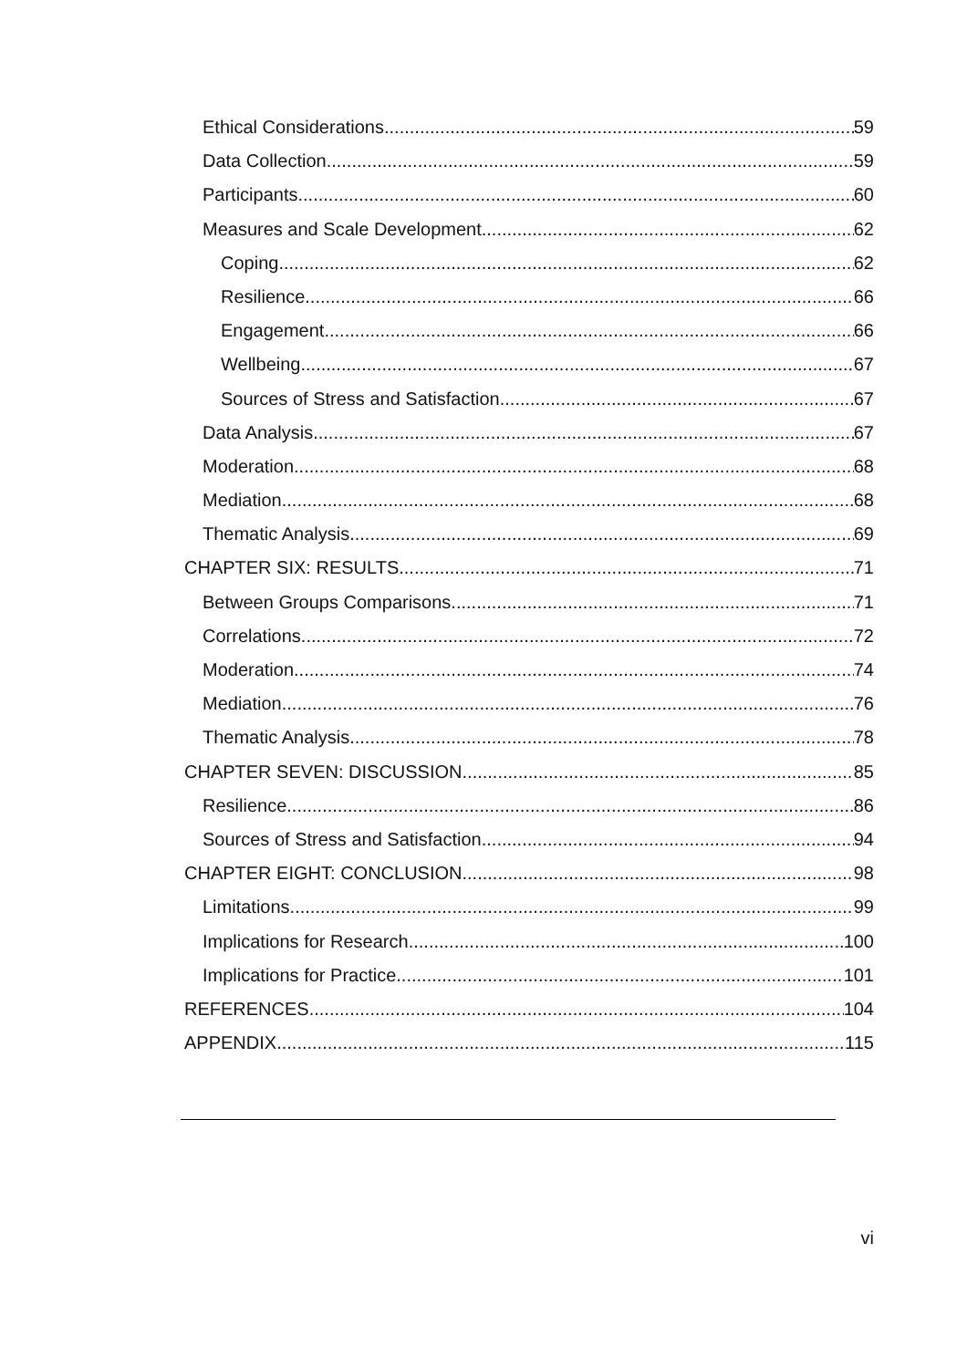Ethical Considerations 59
Data Collection 59
Participants 60
Measures and Scale Development 62
Coping 62
Resilience 66
Engagement 66
Wellbeing 67
Sources of Stress and Satisfaction 67
Data Analysis 67
Moderation 68
Mediation 68
Thematic Analysis 69
CHAPTER SIX: RESULTS 71
Between Groups Comparisons 71
Correlations 72
Moderation 74
Mediation 76
Thematic Analysis 78
CHAPTER SEVEN: DISCUSSION 85
Resilience 86
Sources of Stress and Satisfaction 94
CHAPTER EIGHT: CONCLUSION 98
Limitations 99
Implications for Research 100
Implications for Practice 101
REFERENCES 104
APPENDIX 115
vi